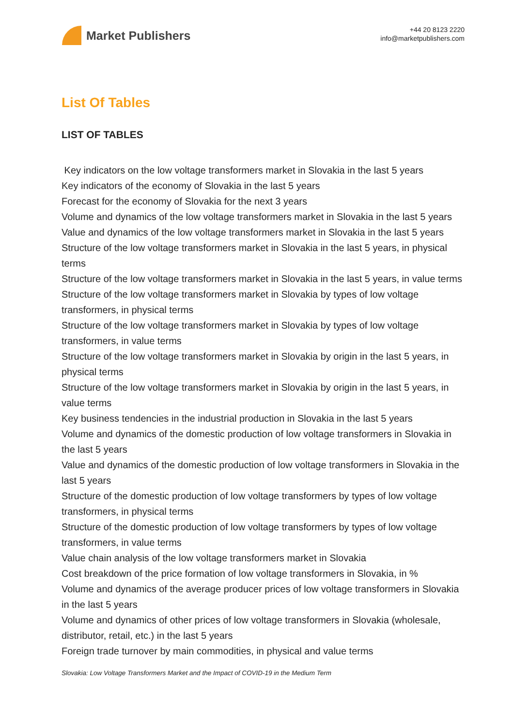Market Publishers
+44 20 8123 2220
info@marketpublishers.com
List Of Tables
LIST OF TABLES
Key indicators on the low voltage transformers market in Slovakia in the last 5 years
Key indicators of the economy of Slovakia in the last 5 years
Forecast for the economy of Slovakia for the next 3 years
Volume and dynamics of the low voltage transformers market in Slovakia in the last 5 years
Value and dynamics of the low voltage transformers market in Slovakia in the last 5 years
Structure of the low voltage transformers market in Slovakia in the last 5 years, in physical terms
Structure of the low voltage transformers market in Slovakia in the last 5 years, in value terms
Structure of the low voltage transformers market in Slovakia by types of low voltage transformers, in physical terms
Structure of the low voltage transformers market in Slovakia by types of low voltage transformers, in value terms
Structure of the low voltage transformers market in Slovakia by origin in the last 5 years, in physical terms
Structure of the low voltage transformers market in Slovakia by origin in the last 5 years, in value terms
Key business tendencies in the industrial production in Slovakia in the last 5 years
Volume and dynamics of the domestic production of low voltage transformers in Slovakia in the last 5 years
Value and dynamics of the domestic production of low voltage transformers in Slovakia in the last 5 years
Structure of the domestic production of low voltage transformers by types of low voltage transformers, in physical terms
Structure of the domestic production of low voltage transformers by types of low voltage transformers, in value terms
Value chain analysis of the low voltage transformers market in Slovakia
Cost breakdown of the price formation of low voltage transformers in Slovakia, in %
Volume and dynamics of the average producer prices of low voltage transformers in Slovakia in the last 5 years
Volume and dynamics of other prices of low voltage transformers in Slovakia (wholesale, distributor, retail, etc.) in the last 5 years
Foreign trade turnover by main commodities, in physical and value terms
Slovakia: Low Voltage Transformers Market and the Impact of COVID-19 in the Medium Term